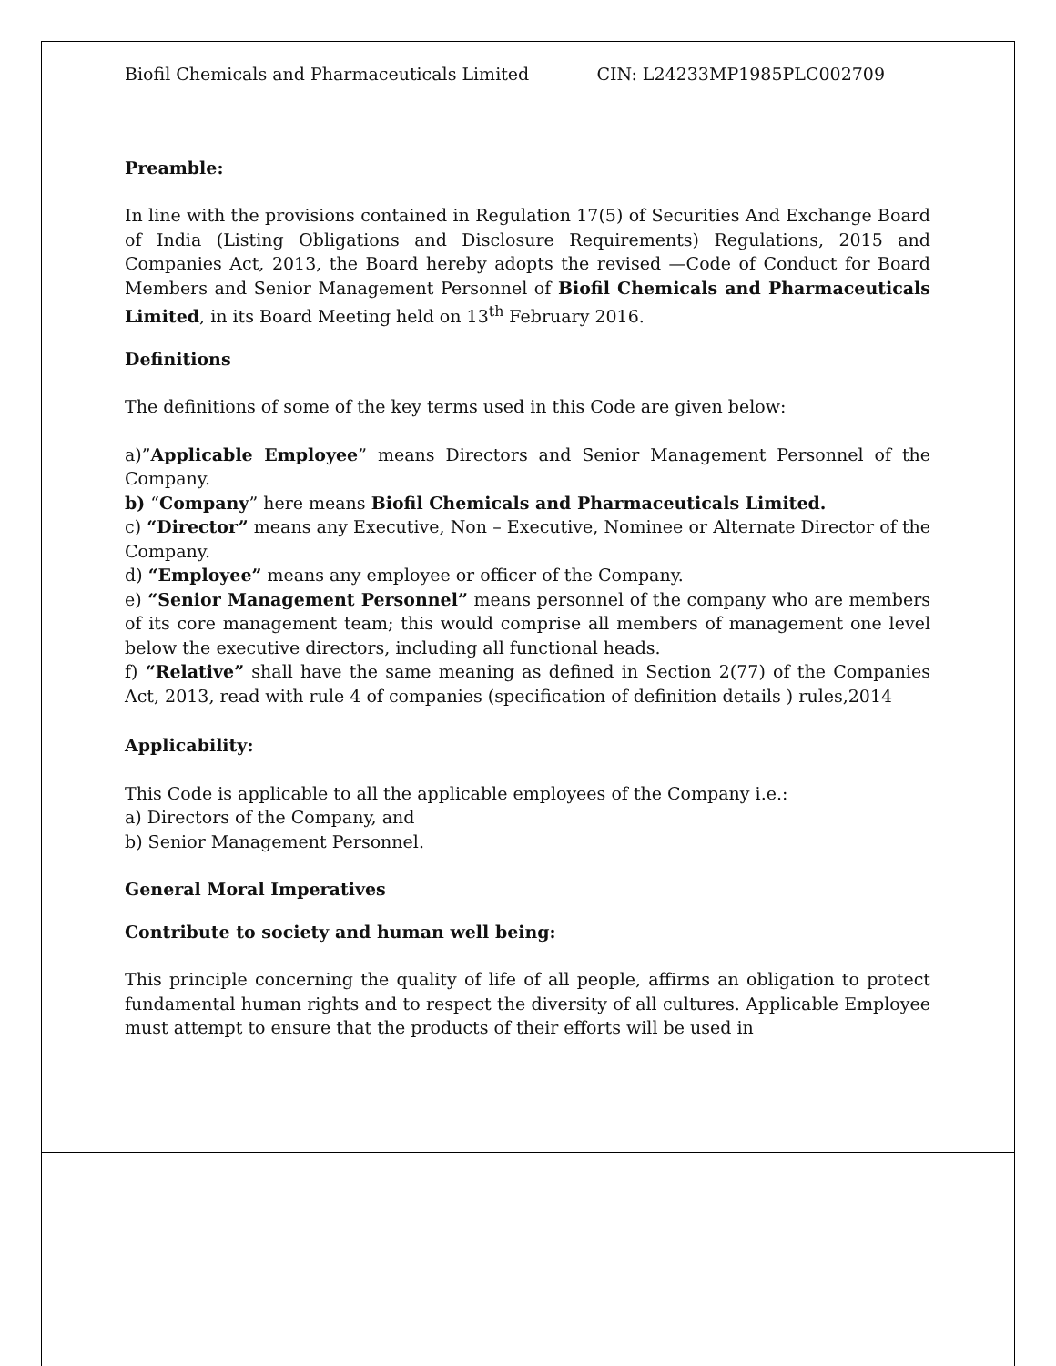Biofil Chemicals and Pharmaceuticals Limited CIN: L24233MP1985PLC002709
Preamble:
In line with the provisions contained in Regulation 17(5) of Securities And Exchange Board of India (Listing Obligations and Disclosure Requirements) Regulations, 2015 and Companies Act, 2013, the Board hereby adopts the revised —Code of Conduct for Board Members and Senior Management Personnel of Biofil Chemicals and Pharmaceuticals Limited, in its Board Meeting held on 13<sup>th</sup> February 2016.
Definitions
The definitions of some of the key terms used in this Code are given below:
a)”Applicable Employee” means Directors and Senior Management Personnel of the Company.
b) “Company” here means Biofil Chemicals and Pharmaceuticals Limited.
c) “Director” means any Executive, Non – Executive, Nominee or Alternate Director of the Company.
d) “Employee” means any employee or officer of the Company.
e) “Senior Management Personnel” means personnel of the company who are members of its core management team; this would comprise all members of management one level below the executive directors, including all functional heads.
f) “Relative” shall have the same meaning as defined in Section 2(77) of the Companies Act, 2013, read with rule 4 of companies (specification of definition details ) rules,2014
Applicability:
This Code is applicable to all the applicable employees of the Company i.e.:
a) Directors of the Company, and
b) Senior Management Personnel.
General Moral Imperatives
Contribute to society and human well being:
This principle concerning the quality of life of all people, affirms an obligation to protect fundamental human rights and to respect the diversity of all cultures. Applicable Employee must attempt to ensure that the products of their efforts will be used in